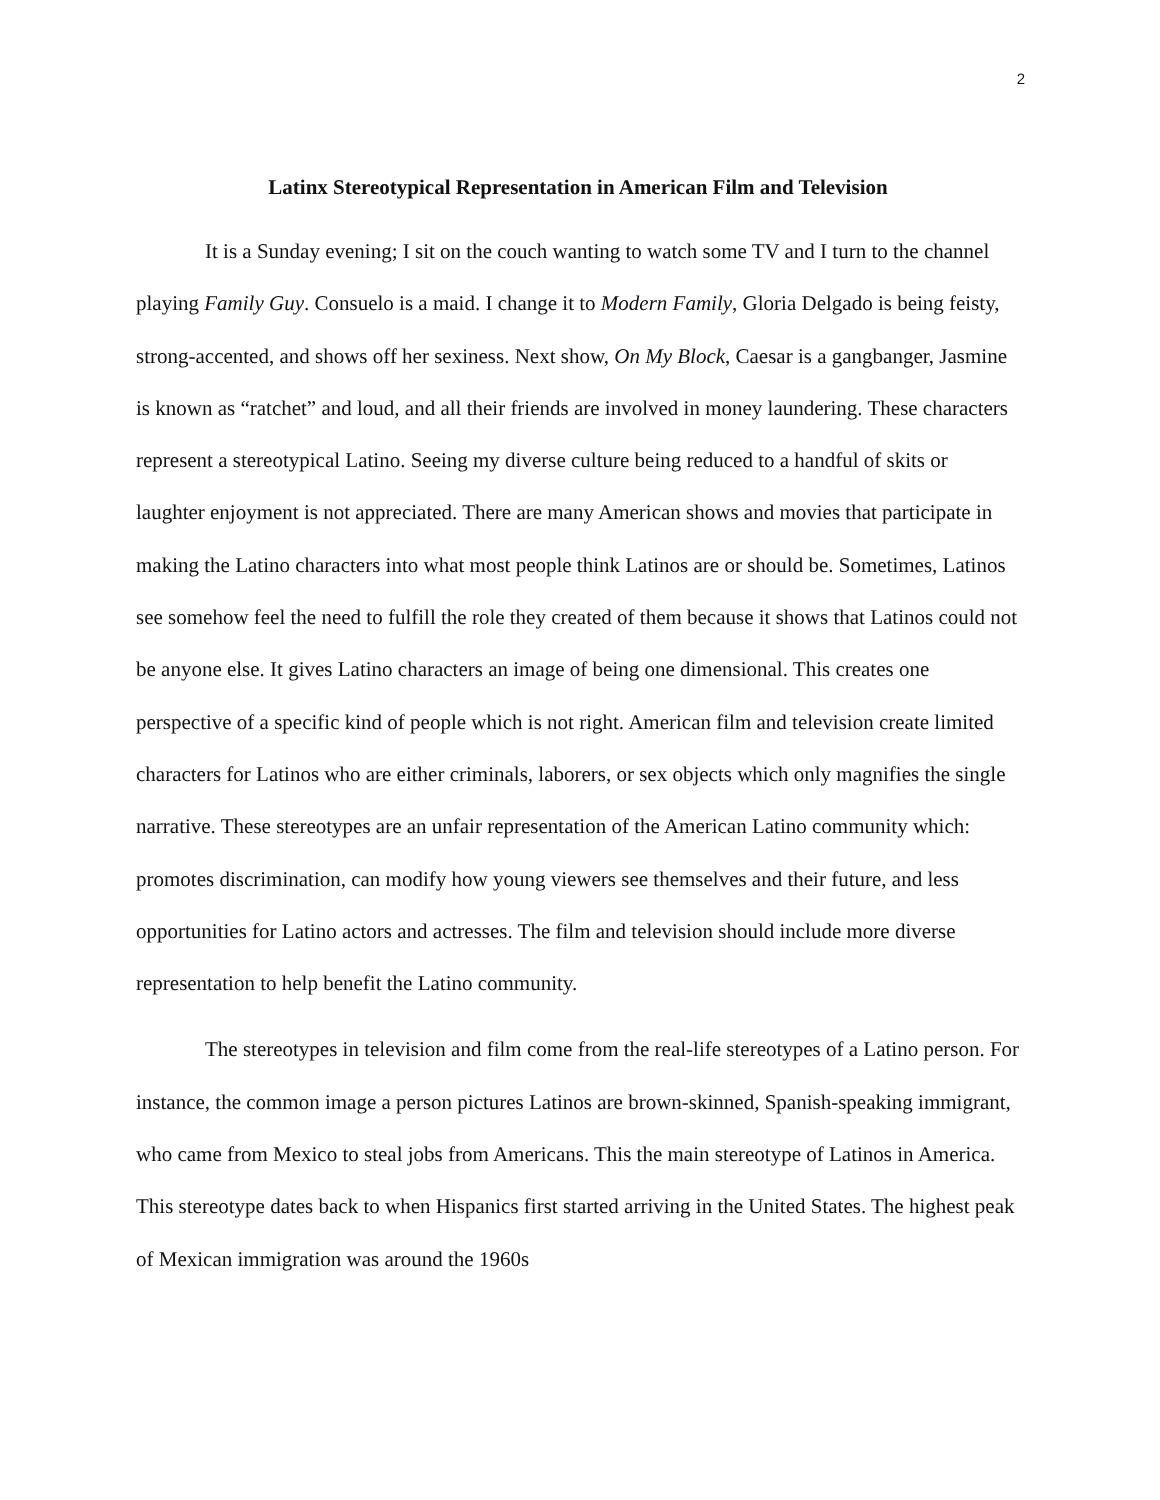2
Latinx Stereotypical Representation in American Film and Television
It is a Sunday evening; I sit on the couch wanting to watch some TV and I turn to the channel playing Family Guy. Consuelo is a maid. I change it to Modern Family, Gloria Delgado is being feisty, strong-accented, and shows off her sexiness. Next show, On My Block, Caesar is a gangbanger, Jasmine is known as “ratchet” and loud, and all their friends are involved in money laundering. These characters represent a stereotypical Latino. Seeing my diverse culture being reduced to a handful of skits or laughter enjoyment is not appreciated. There are many American shows and movies that participate in making the Latino characters into what most people think Latinos are or should be. Sometimes, Latinos see somehow feel the need to fulfill the role they created of them because it shows that Latinos could not be anyone else. It gives Latino characters an image of being one dimensional. This creates one perspective of a specific kind of people which is not right. American film and television create limited characters for Latinos who are either criminals, laborers, or sex objects which only magnifies the single narrative. These stereotypes are an unfair representation of the American Latino community which: promotes discrimination, can modify how young viewers see themselves and their future, and less opportunities for Latino actors and actresses. The film and television should include more diverse representation to help benefit the Latino community.
The stereotypes in television and film come from the real-life stereotypes of a Latino person. For instance, the common image a person pictures Latinos are brown-skinned, Spanish-speaking immigrant, who came from Mexico to steal jobs from Americans. This the main stereotype of Latinos in America. This stereotype dates back to when Hispanics first started arriving in the United States. The highest peak of Mexican immigration was around the 1960s